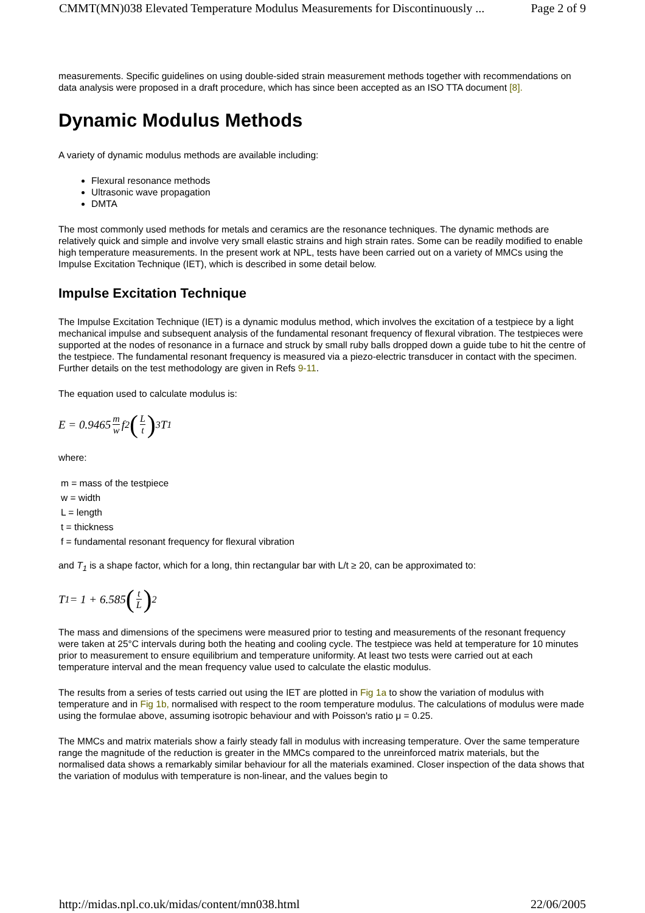CMMT(MN)038 Elevated Temperature Modulus Measurements for Discontinuously ... Page 2 of 9
measurements. Specific guidelines on using double-sided strain measurement methods together with recommendations on data analysis were proposed in a draft procedure, which has since been accepted as an ISO TTA document [8].
Dynamic Modulus Methods
A variety of dynamic modulus methods are available including:
Flexural resonance methods
Ultrasonic wave propagation
DMTA
The most commonly used methods for metals and ceramics are the resonance techniques. The dynamic methods are relatively quick and simple and involve very small elastic strains and high strain rates. Some can be readily modified to enable high temperature measurements. In the present work at NPL, tests have been carried out on a variety of MMCs using the Impulse Excitation Technique (IET), which is described in some detail below.
Impulse Excitation Technique
The Impulse Excitation Technique (IET) is a dynamic modulus method, which involves the excitation of a testpiece by a light mechanical impulse and subsequent analysis of the fundamental resonant frequency of flexural vibration. The testpieces were supported at the nodes of resonance in a furnace and struck by small ruby balls dropped down a guide tube to hit the centre of the testpiece. The fundamental resonant frequency is measured via a piezo-electric transducer in contact with the specimen. Further details on the test methodology are given in Refs 9-11.
The equation used to calculate modulus is:
E = 0.9465 m w f<sup>2</sup> (L t)<sup>3</sup> T<sub>1</sub>
where:
m = mass of the testpiece
w = width
L = length
t = thickness
f = fundamental resonant frequency for flexural vibration
and T<sub>1</sub> is a shape factor, which for a long, thin rectangular bar with L/t ≥ 20, can be approximated to:
T<sub>1</sub> = 1 + 6.585 (t L)<sup>2</sup>
The mass and dimensions of the specimens were measured prior to testing and measurements of the resonant frequency were taken at 25°C intervals during both the heating and cooling cycle. The testpiece was held at temperature for 10 minutes prior to measurement to ensure equilibrium and temperature uniformity. At least two tests were carried out at each temperature interval and the mean frequency value used to calculate the elastic modulus.
The results from a series of tests carried out using the IET are plotted in Fig 1a to show the variation of modulus with temperature and in Fig 1b, normalised with respect to the room temperature modulus. The calculations of modulus were made using the formulae above, assuming isotropic behaviour and with Poisson's ratio μ = 0.25.
The MMCs and matrix materials show a fairly steady fall in modulus with increasing temperature. Over the same temperature range the magnitude of the reduction is greater in the MMCs compared to the unreinforced matrix materials, but the normalised data shows a remarkably similar behaviour for all the materials examined. Closer inspection of the data shows that the variation of modulus with temperature is non-linear, and the values begin to
http://midas.npl.co.uk/midas/content/mn038.html 22/06/2005